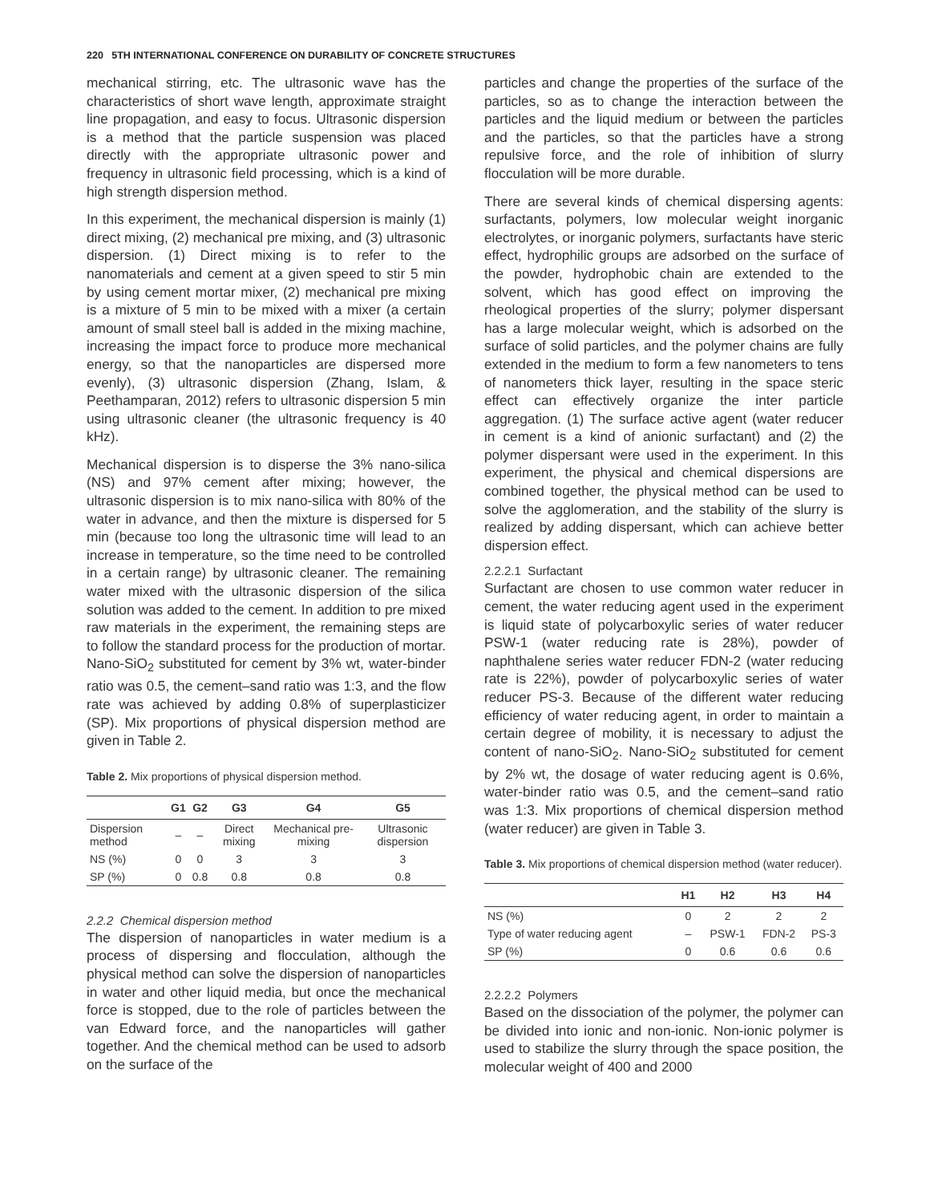220 5TH INTERNATIONAL CONFERENCE ON DURABILITY OF CONCRETE STRUCTURES
mechanical stirring, etc. The ultrasonic wave has the characteristics of short wave length, approximate straight line propagation, and easy to focus. Ultrasonic dispersion is a method that the particle suspension was placed directly with the appropriate ultrasonic power and frequency in ultrasonic field processing, which is a kind of high strength dispersion method.
In this experiment, the mechanical dispersion is mainly (1) direct mixing, (2) mechanical pre mixing, and (3) ultrasonic dispersion. (1) Direct mixing is to refer to the nanomaterials and cement at a given speed to stir 5 min by using cement mortar mixer, (2) mechanical pre mixing is a mixture of 5 min to be mixed with a mixer (a certain amount of small steel ball is added in the mixing machine, increasing the impact force to produce more mechanical energy, so that the nanoparticles are dispersed more evenly), (3) ultrasonic dispersion (Zhang, Islam, & Peethamparan, 2012) refers to ultrasonic dispersion 5 min using ultrasonic cleaner (the ultrasonic frequency is 40 kHz).
Mechanical dispersion is to disperse the 3% nano-silica (NS) and 97% cement after mixing; however, the ultrasonic dispersion is to mix nano-silica with 80% of the water in advance, and then the mixture is dispersed for 5 min (because too long the ultrasonic time will lead to an increase in temperature, so the time need to be controlled in a certain range) by ultrasonic cleaner. The remaining water mixed with the ultrasonic dispersion of the silica solution was added to the cement. In addition to pre mixed raw materials in the experiment, the remaining steps are to follow the standard process for the production of mortar. Nano-SiO<sub>2</sub> substituted for cement by 3% wt, water-binder ratio was 0.5, the cement–sand ratio was 1:3, and the flow rate was achieved by adding 0.8% of superplasticizer (SP). Mix proportions of physical dispersion method are given in Table 2.
Table 2. Mix proportions of physical dispersion method.
| | G1 | G2 | G3 | G4 | G5 |
| --- | --- | --- | --- | --- | --- |
| Dispersion method | – | – | Direct mixing | Mechanical pre-mixing | Ultrasonic dispersion |
| NS (%) | 0 | 0 | 3 | 3 | 3 |
| SP (%) | 0 | 0.8 | 0.8 | 0.8 | 0.8 |
2.2.2 Chemical dispersion method
The dispersion of nanoparticles in water medium is a process of dispersing and flocculation, although the physical method can solve the dispersion of nanoparticles in water and other liquid media, but once the mechanical force is stopped, due to the role of particles between the van Edward force, and the nanoparticles will gather together. And the chemical method can be used to adsorb on the surface of the
particles and change the properties of the surface of the particles, so as to change the interaction between the particles and the liquid medium or between the particles and the particles, so that the particles have a strong repulsive force, and the role of inhibition of slurry flocculation will be more durable.
There are several kinds of chemical dispersing agents: surfactants, polymers, low molecular weight inorganic electrolytes, or inorganic polymers, surfactants have steric effect, hydrophilic groups are adsorbed on the surface of the powder, hydrophobic chain are extended to the solvent, which has good effect on improving the rheological properties of the slurry; polymer dispersant has a large molecular weight, which is adsorbed on the surface of solid particles, and the polymer chains are fully extended in the medium to form a few nanometers to tens of nanometers thick layer, resulting in the space steric effect can effectively organize the inter particle aggregation. (1) The surface active agent (water reducer in cement is a kind of anionic surfactant) and (2) the polymer dispersant were used in the experiment. In this experiment, the physical and chemical dispersions are combined together, the physical method can be used to solve the agglomeration, and the stability of the slurry is realized by adding dispersant, which can achieve better dispersion effect.
2.2.2.1 Surfactant
Surfactant are chosen to use common water reducer in cement, the water reducing agent used in the experiment is liquid state of polycarboxylic series of water reducer PSW-1 (water reducing rate is 28%), powder of naphthalene series water reducer FDN-2 (water reducing rate is 22%), powder of polycarboxylic series of water reducer PS-3. Because of the different water reducing efficiency of water reducing agent, in order to maintain a certain degree of mobility, it is necessary to adjust the content of nano-SiO<sub>2</sub>. Nano-SiO<sub>2</sub> substituted for cement by 2% wt, the dosage of water reducing agent is 0.6%, water-binder ratio was 0.5, and the cement–sand ratio was 1:3. Mix proportions of chemical dispersion method (water reducer) are given in Table 3.
Table 3. Mix proportions of chemical dispersion method (water reducer).
| | H1 | H2 | H3 | H4 |
| --- | --- | --- | --- | --- |
| NS (%) | 0 | 2 | 2 | 2 |
| Type of water reducing agent | – | PSW-1 | FDN-2 | PS-3 |
| SP (%) | 0 | 0.6 | 0.6 | 0.6 |
2.2.2.2 Polymers
Based on the dissociation of the polymer, the polymer can be divided into ionic and non-ionic. Non-ionic polymer is used to stabilize the slurry through the space position, the molecular weight of 400 and 2000